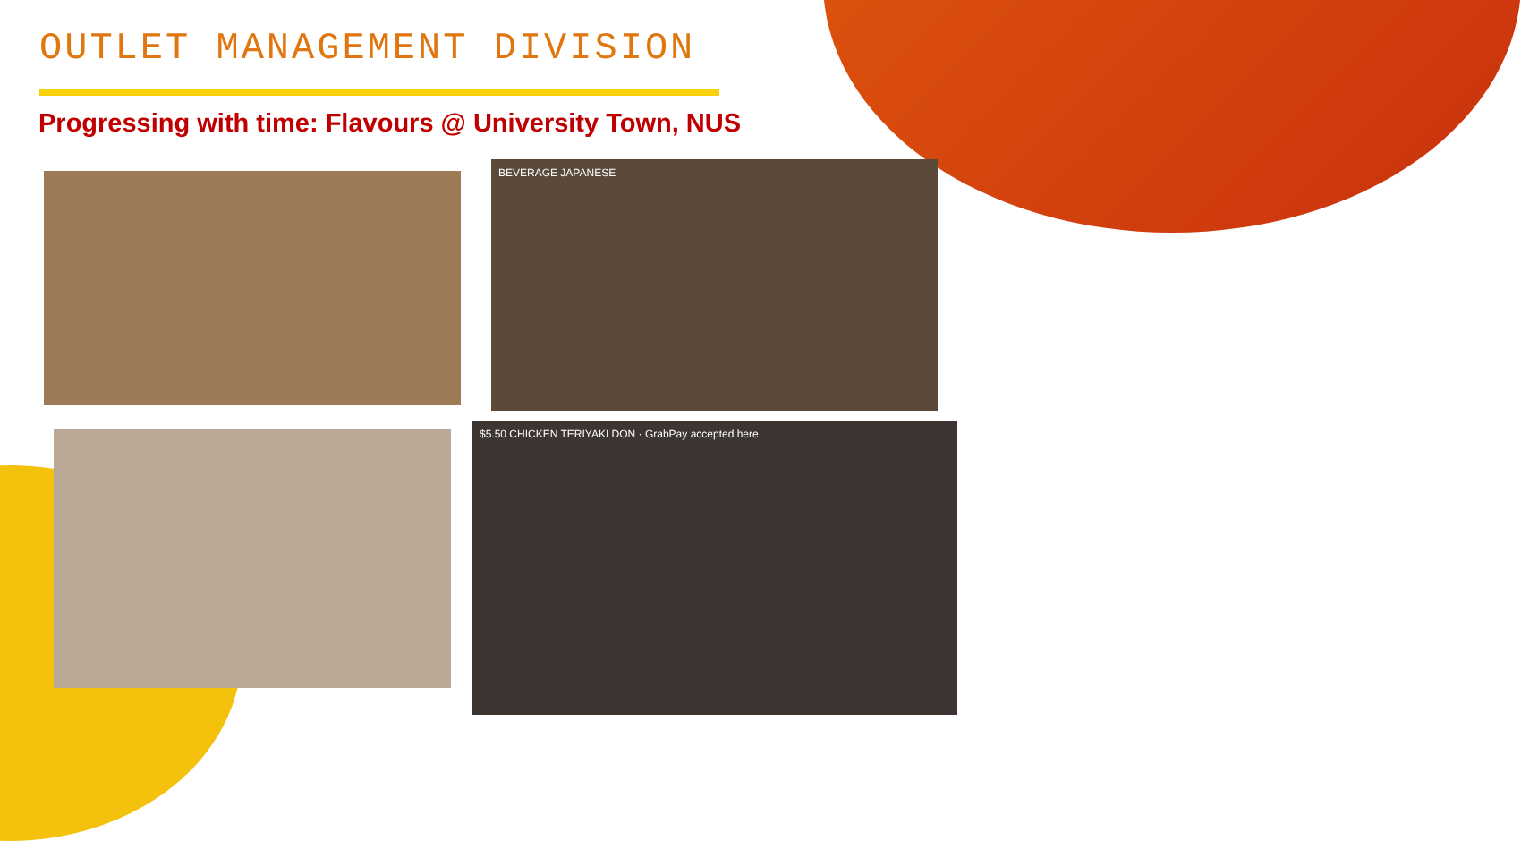OUTLET MANAGEMENT DIVISION
Progressing with time: Flavours @ University Town, NUS
BEVERAGE JAPANESE
$5.50 CHICKEN TERIYAKI DON · GrabPay accepted here